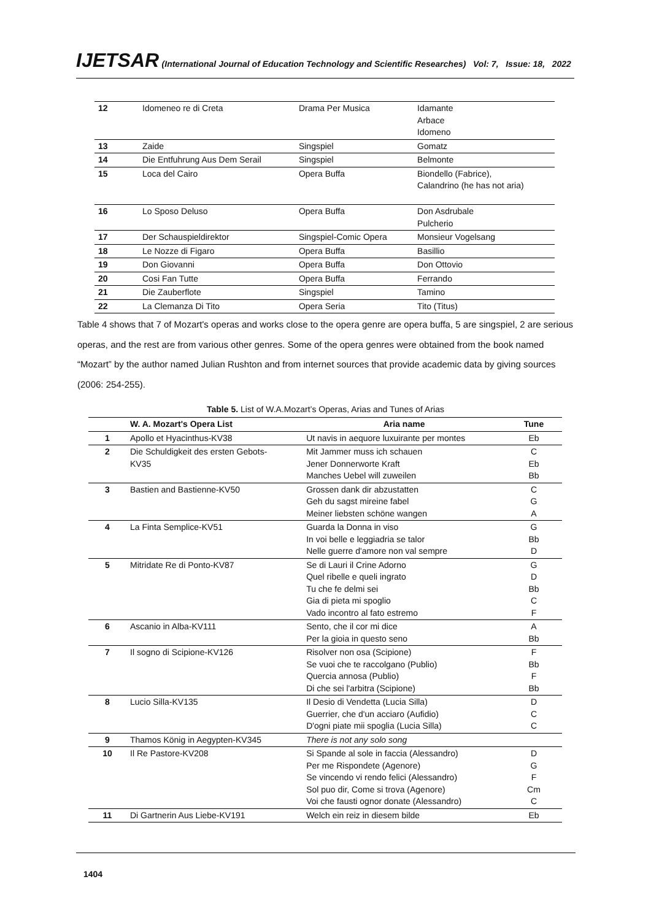IJETSAR (International Journal of Education Technology and Scientific Researches) Vol: 7, Issue: 18, 2022
| 12 | Idomeneo re di Creta | Drama Per Musica | Idamante Arbace Idomeno |
| 13 | Zaide | Singspiel | Gomatz |
| 14 | Die Entfuhrung Aus Dem Serail | Singspiel | Belmonte |
| 15 | Loca del Cairo | Opera Buffa | Biondello (Fabrice), Calandrino (he has not aria) |
| 16 | Lo Sposo Deluso | Opera Buffa | Don Asdrubale Pulcherio |
| 17 | Der Schauspieldirektor | Singspiel-Comic Opera | Monsieur Vogelsang |
| 18 | Le Nozze di Figaro | Opera Buffa | Basillio |
| 19 | Don Giovanni | Opera Buffa | Don Ottovio |
| 20 | Cosi Fan Tutte | Opera Buffa | Ferrando |
| 21 | Die Zauberflote | Singspiel | Tamino |
| 22 | La Clemanza Di Tito | Opera Seria | Tito (Titus) |
Table 4 shows that 7 of Mozart's operas and works close to the opera genre are opera buffa, 5 are singspiel, 2 are serious operas, and the rest are from various other genres. Some of the opera genres were obtained from the book named “Mozart” by the author named Julian Rushton and from internet sources that provide academic data by giving sources (2006: 254-255).
Table 5. List of W.A.Mozart’s Operas, Arias and Tunes of Arias
| | W. A. Mozart's Opera List | Aria name | Tune |
| --- | --- | --- | --- |
| 1 | Apollo et Hyacinthus-KV38 | Ut navis in aequore luxuirante per montes | Eb |
| 2 | Die Schuldigkeit des ersten Gebots- KV35 | Mit Jammer muss ich schauen Jener Donnerworte Kraft Manches Uebel will zuweilen | C Eb Bb |
| 3 | Bastien and Bastienne-KV50 | Grossen dank dir abzustatten Geh du sagst mireine fabel Meiner liebsten schöne wangen | C G A |
| 4 | La Finta Semplice-KV51 | Guarda la Donna in viso In voi belle e leggiadria se talor Nelle guerre d'amore non val sempre | G Bb D |
| 5 | Mitridate Re di Ponto-KV87 | Se di Lauri il Crine Adorno Quel ribelle e queli ingrato Tu che fe delmi sei Gia di pieta mi spoglio Vado incontro al fato estremo | G D Bb C F |
| 6 | Ascanio in Alba-KV111 | Sento, che il cor mi dice Per la gioia in questo seno | A Bb |
| 7 | Il sogno di Scipione-KV126 | Risolver non osa (Scipione) Se vuoi che te raccolgano (Publio) Quercia annosa (Publio) Di che sei l'arbitra (Scipione) | F Bb F Bb |
| 8 | Lucio Silla-KV135 | Il Desio di Vendetta (Lucia Silla) Guerrier, che d'un acciaro (Aufidio) D'ogni piate mii spoglia (Lucia Silla) | D C C |
| 9 | Thamos König in Aegypten-KV345 | There is not any solo song | |
| 10 | Il Re Pastore-KV208 | Si Spande al sole in faccia (Alessandro) Per me Rispondete (Agenore) Se vincendo vi rendo felici (Alessandro) Sol puo dir, Come si trova (Agenore) Voi che fausti ognor donate (Alessandro) | D G F Cm C |
| 11 | Di Gartnerin Aus Liebe-KV191 | Welch ein reiz in diesem bilde | Eb |
1404